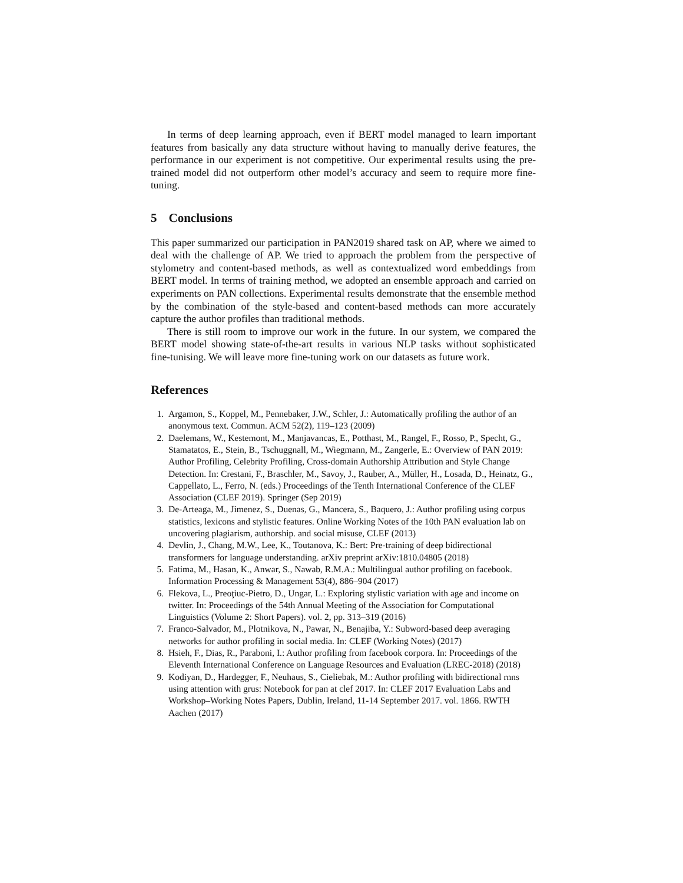In terms of deep learning approach, even if BERT model managed to learn important features from basically any data structure without having to manually derive features, the performance in our experiment is not competitive. Our experimental results using the pre-trained model did not outperform other model’s accuracy and seem to require more fine-tuning.
5 Conclusions
This paper summarized our participation in PAN2019 shared task on AP, where we aimed to deal with the challenge of AP. We tried to approach the problem from the perspective of stylometry and content-based methods, as well as contextualized word embeddings from BERT model. In terms of training method, we adopted an ensemble approach and carried on experiments on PAN collections. Experimental results demonstrate that the ensemble method by the combination of the style-based and content-based methods can more accurately capture the author profiles than traditional methods.
There is still room to improve our work in the future. In our system, we compared the BERT model showing state-of-the-art results in various NLP tasks without sophisticated fine-tunising. We will leave more fine-tuning work on our datasets as future work.
References
1. Argamon, S., Koppel, M., Pennebaker, J.W., Schler, J.: Automatically profiling the author of an anonymous text. Commun. ACM 52(2), 119–123 (2009)
2. Daelemans, W., Kestemont, M., Manjavancas, E., Potthast, M., Rangel, F., Rosso, P., Specht, G., Stamatatos, E., Stein, B., Tschuggnall, M., Wiegmann, M., Zangerle, E.: Overview of PAN 2019: Author Profiling, Celebrity Profiling, Cross-domain Authorship Attribution and Style Change Detection. In: Crestani, F., Braschler, M., Savoy, J., Rauber, A., Müller, H., Losada, D., Heinatz, G., Cappellato, L., Ferro, N. (eds.) Proceedings of the Tenth International Conference of the CLEF Association (CLEF 2019). Springer (Sep 2019)
3. De-Arteaga, M., Jimenez, S., Duenas, G., Mancera, S., Baquero, J.: Author profiling using corpus statistics, lexicons and stylistic features. Online Working Notes of the 10th PAN evaluation lab on uncovering plagiarism, authorship. and social misuse, CLEF (2013)
4. Devlin, J., Chang, M.W., Lee, K., Toutanova, K.: Bert: Pre-training of deep bidirectional transformers for language understanding. arXiv preprint arXiv:1810.04805 (2018)
5. Fatima, M., Hasan, K., Anwar, S., Nawab, R.M.A.: Multilingual author profiling on facebook. Information Processing & Management 53(4), 886–904 (2017)
6. Flekova, L., Preoţiuc-Pietro, D., Ungar, L.: Exploring stylistic variation with age and income on twitter. In: Proceedings of the 54th Annual Meeting of the Association for Computational Linguistics (Volume 2: Short Papers). vol. 2, pp. 313–319 (2016)
7. Franco-Salvador, M., Plotnikova, N., Pawar, N., Benajiba, Y.: Subword-based deep averaging networks for author profiling in social media. In: CLEF (Working Notes) (2017)
8. Hsieh, F., Dias, R., Paraboni, I.: Author profiling from facebook corpora. In: Proceedings of the Eleventh International Conference on Language Resources and Evaluation (LREC-2018) (2018)
9. Kodiyan, D., Hardegger, F., Neuhaus, S., Cieliebak, M.: Author profiling with bidirectional rnns using attention with grus: Notebook for pan at clef 2017. In: CLEF 2017 Evaluation Labs and Workshop–Working Notes Papers, Dublin, Ireland, 11-14 September 2017. vol. 1866. RWTH Aachen (2017)